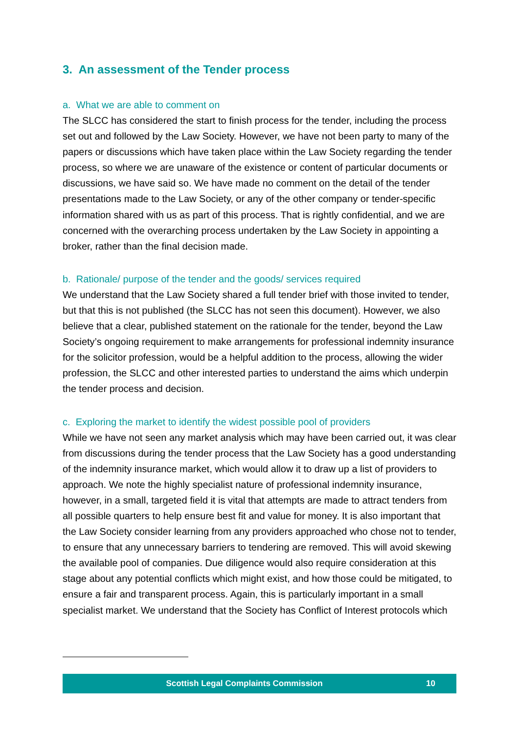3. An assessment of the Tender process
a. What we are able to comment on
The SLCC has considered the start to finish process for the tender, including the process set out and followed by the Law Society. However, we have not been party to many of the papers or discussions which have taken place within the Law Society regarding the tender process, so where we are unaware of the existence or content of particular documents or discussions, we have said so. We have made no comment on the detail of the tender presentations made to the Law Society, or any of the other company or tender-specific information shared with us as part of this process. That is rightly confidential, and we are concerned with the overarching process undertaken by the Law Society in appointing a broker, rather than the final decision made.
b. Rationale/ purpose of the tender and the goods/ services required
We understand that the Law Society shared a full tender brief with those invited to tender, but that this is not published (the SLCC has not seen this document). However, we also believe that a clear, published statement on the rationale for the tender, beyond the Law Society’s ongoing requirement to make arrangements for professional indemnity insurance for the solicitor profession, would be a helpful addition to the process, allowing the wider profession, the SLCC and other interested parties to understand the aims which underpin the tender process and decision.
c. Exploring the market to identify the widest possible pool of providers
While we have not seen any market analysis which may have been carried out, it was clear from discussions during the tender process that the Law Society has a good understanding of the indemnity insurance market, which would allow it to draw up a list of providers to approach. We note the highly specialist nature of professional indemnity insurance, however, in a small, targeted field it is vital that attempts are made to attract tenders from all possible quarters to help ensure best fit and value for money. It is also important that the Law Society consider learning from any providers approached who chose not to tender, to ensure that any unnecessary barriers to tendering are removed. This will avoid skewing the available pool of companies. Due diligence would also require consideration at this stage about any potential conflicts which might exist, and how those could be mitigated, to ensure a fair and transparent process. Again, this is particularly important in a small specialist market. We understand that the Society has Conflict of Interest protocols which
Scottish Legal Complaints Commission 10